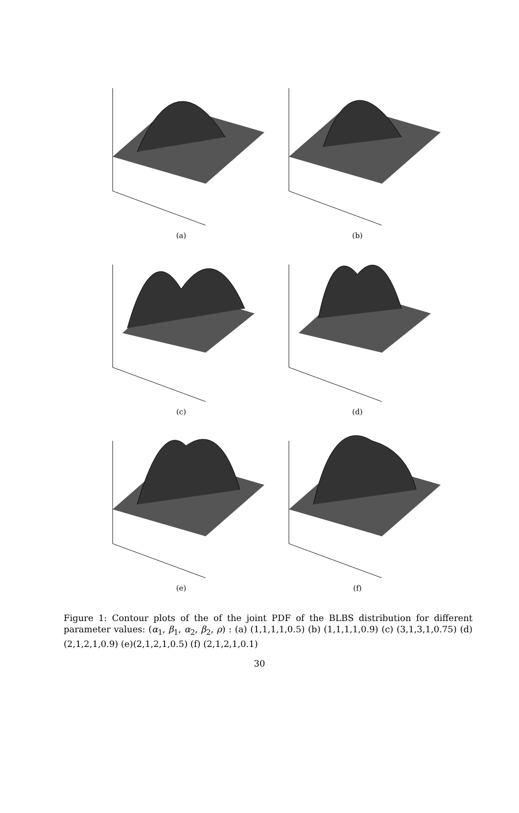(a)
(b)
(c)
(d)
(e)
(f)
Figure 1: Contour plots of the of the joint PDF of the BLBS distribution for different parameter values: (α<sub>1</sub>, β<sub>1</sub>, α<sub>2</sub>, β<sub>2</sub>, ρ) : (a) (1,1,1,1,0.5) (b) (1,1,1,1,0.9) (c) (3,1,3,1,0.75) (d) (2,1,2,1,0.9) (e)(2,1,2,1,0.5) (f) (2,1,2,1,0.1)
30